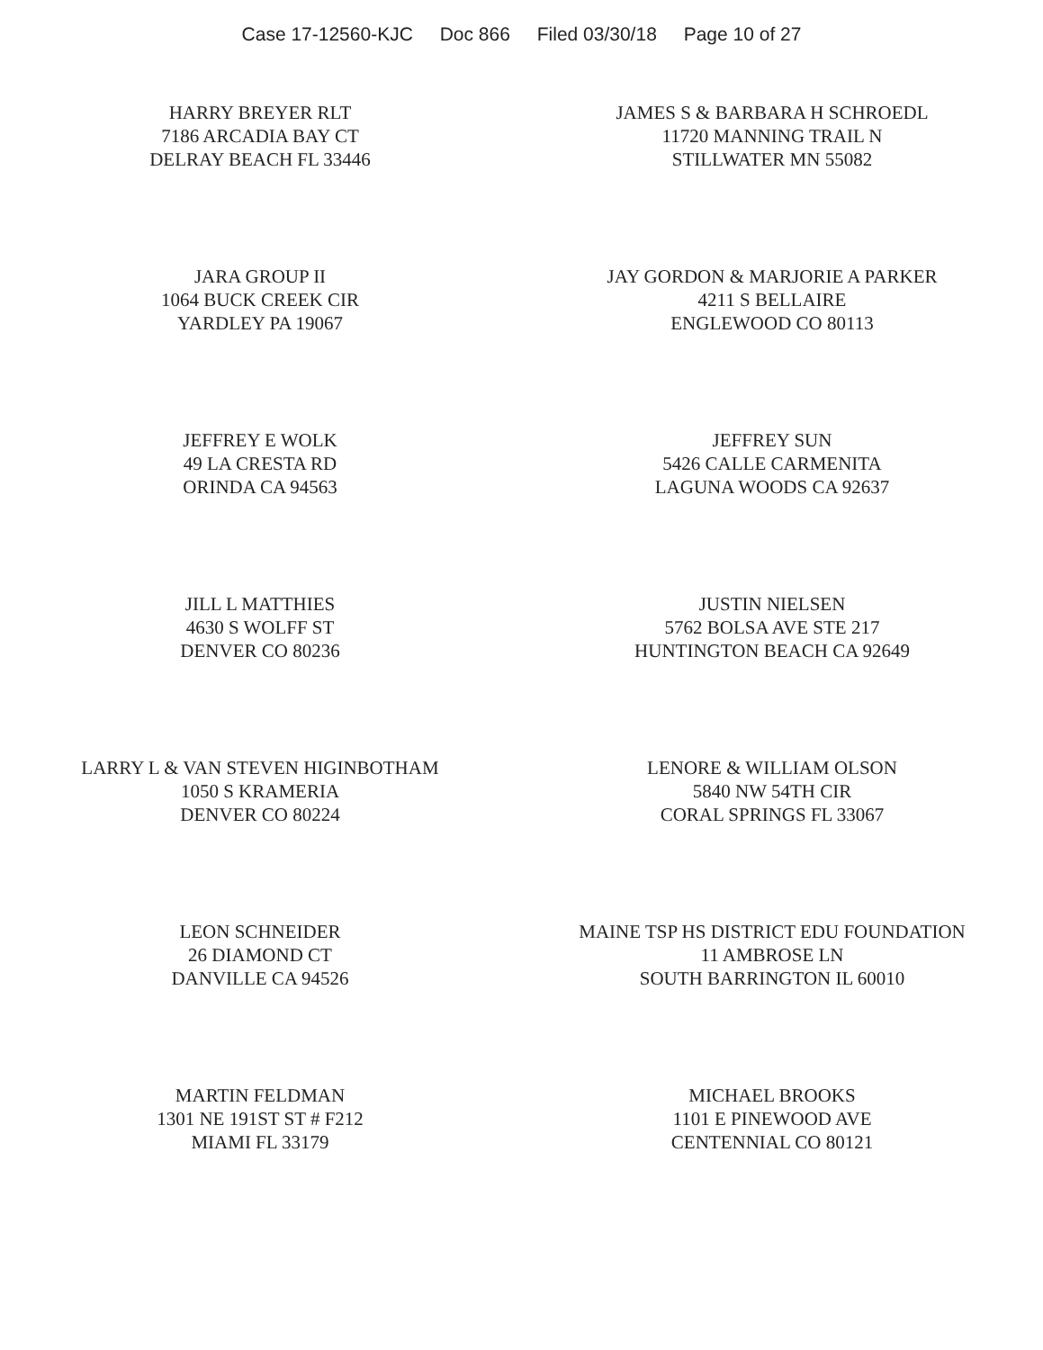Case 17-12560-KJC Doc 866 Filed 03/30/18 Page 10 of 27
HARRY BREYER RLT
7186 ARCADIA BAY CT
DELRAY BEACH FL 33446
JAMES S & BARBARA H SCHROEDL
11720 MANNING TRAIL N
STILLWATER MN 55082
JARA GROUP II
1064 BUCK CREEK CIR
YARDLEY PA 19067
JAY GORDON & MARJORIE A PARKER
4211 S BELLAIRE
ENGLEWOOD CO 80113
JEFFREY E WOLK
49 LA CRESTA RD
ORINDA CA 94563
JEFFREY SUN
5426 CALLE CARMENITA
LAGUNA WOODS CA 92637
JILL L MATTHIES
4630 S WOLFF ST
DENVER CO 80236
JUSTIN NIELSEN
5762 BOLSA AVE STE 217
HUNTINGTON BEACH CA 92649
LARRY L & VAN STEVEN HIGINBOTHAM
1050 S KRAMERIA
DENVER CO 80224
LENORE & WILLIAM OLSON
5840 NW 54TH CIR
CORAL SPRINGS FL 33067
LEON SCHNEIDER
26 DIAMOND CT
DANVILLE CA 94526
MAINE TSP HS DISTRICT EDU FOUNDATION
11 AMBROSE LN
SOUTH BARRINGTON IL 60010
MARTIN FELDMAN
1301 NE 191ST ST # F212
MIAMI FL 33179
MICHAEL BROOKS
1101 E PINEWOOD AVE
CENTENNIAL CO 80121